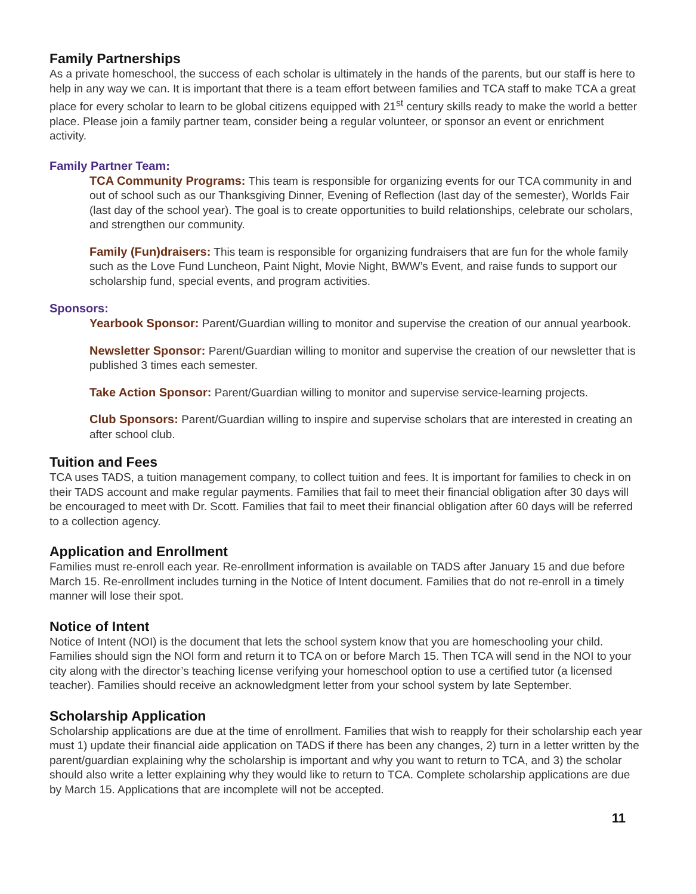Family Partnerships
As a private homeschool, the success of each scholar is ultimately in the hands of the parents, but our staff is here to help in any way we can. It is important that there is a team effort between families and TCA staff to make TCA a great place for every scholar to learn to be global citizens equipped with 21<sup>st</sup> century skills ready to make the world a better place. Please join a family partner team, consider being a regular volunteer, or sponsor an event or enrichment activity.
Family Partner Team:
TCA Community Programs: This team is responsible for organizing events for our TCA community in and out of school such as our Thanksgiving Dinner, Evening of Reflection (last day of the semester), Worlds Fair (last day of the school year). The goal is to create opportunities to build relationships, celebrate our scholars, and strengthen our community.
Family (Fun)draisers: This team is responsible for organizing fundraisers that are fun for the whole family such as the Love Fund Luncheon, Paint Night, Movie Night, BWW’s Event, and raise funds to support our scholarship fund, special events, and program activities.
Sponsors:
Yearbook Sponsor: Parent/Guardian willing to monitor and supervise the creation of our annual yearbook.
Newsletter Sponsor: Parent/Guardian willing to monitor and supervise the creation of our newsletter that is published 3 times each semester.
Take Action Sponsor: Parent/Guardian willing to monitor and supervise service-learning projects.
Club Sponsors: Parent/Guardian willing to inspire and supervise scholars that are interested in creating an after school club.
Tuition and Fees
TCA uses TADS, a tuition management company, to collect tuition and fees. It is important for families to check in on their TADS account and make regular payments. Families that fail to meet their financial obligation after 30 days will be encouraged to meet with Dr. Scott. Families that fail to meet their financial obligation after 60 days will be referred to a collection agency.
Application and Enrollment
Families must re-enroll each year. Re-enrollment information is available on TADS after January 15 and due before March 15. Re-enrollment includes turning in the Notice of Intent document. Families that do not re-enroll in a timely manner will lose their spot.
Notice of Intent
Notice of Intent (NOI) is the document that lets the school system know that you are homeschooling your child. Families should sign the NOI form and return it to TCA on or before March 15. Then TCA will send in the NOI to your city along with the director’s teaching license verifying your homeschool option to use a certified tutor (a licensed teacher). Families should receive an acknowledgment letter from your school system by late September.
Scholarship Application
Scholarship applications are due at the time of enrollment. Families that wish to reapply for their scholarship each year must 1) update their financial aide application on TADS if there has been any changes, 2) turn in a letter written by the parent/guardian explaining why the scholarship is important and why you want to return to TCA, and 3) the scholar should also write a letter explaining why they would like to return to TCA. Complete scholarship applications are due by March 15. Applications that are incomplete will not be accepted.
11